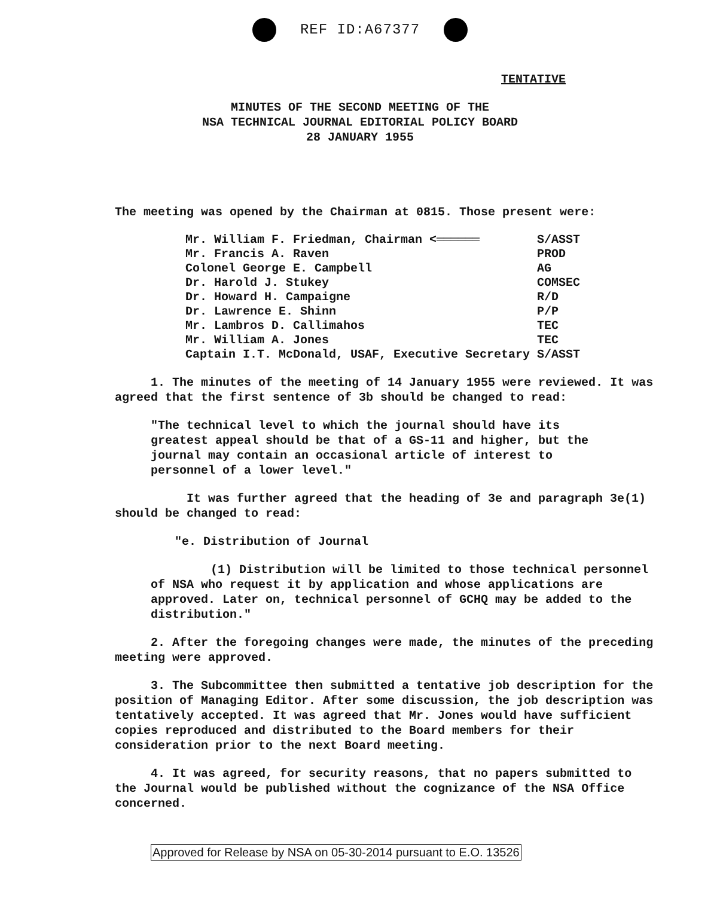REF ID:A67377
TENTATIVE
MINUTES OF THE SECOND MEETING OF THE
NSA TECHNICAL JOURNAL EDITORIAL POLICY BOARD
28 JANUARY 1955
The meeting was opened by the Chairman at 0815. Those present were:
| Mr. William F. Friedman, Chairman <══════ | S/ASST |
| Mr. Francis A. Raven | PROD |
| Colonel George E. Campbell | AG |
| Dr. Harold J. Stukey | COMSEC |
| Dr. Howard H. Campaigne | R/D |
| Dr. Lawrence E. Shinn | P/P |
| Mr. Lambros D. Callimahos | TEC |
| Mr. William A. Jones | TEC |
| Captain I.T. McDonald, USAF, Executive Secretary | S/ASST |
1. The minutes of the meeting of 14 January 1955 were reviewed. It was agreed that the first sentence of 3b should be changed to read:
"The technical level to which the journal should have its greatest appeal should be that of a GS-11 and higher, but the journal may contain an occasional article of interest to personnel of a lower level."
It was further agreed that the heading of 3e and paragraph 3e(1) should be changed to read:
"e. Distribution of Journal
(1) Distribution will be limited to those technical personnel of NSA who request it by application and whose applications are approved. Later on, technical personnel of GCHQ may be added to the distribution."
2. After the foregoing changes were made, the minutes of the preceding meeting were approved.
3. The Subcommittee then submitted a tentative job description for the position of Managing Editor. After some discussion, the job description was tentatively accepted. It was agreed that Mr. Jones would have sufficient copies reproduced and distributed to the Board members for their consideration prior to the next Board meeting.
4. It was agreed, for security reasons, that no papers submitted to the Journal would be published without the cognizance of the NSA Office concerned.
Approved for Release by NSA on 05-30-2014 pursuant to E.O. 13526